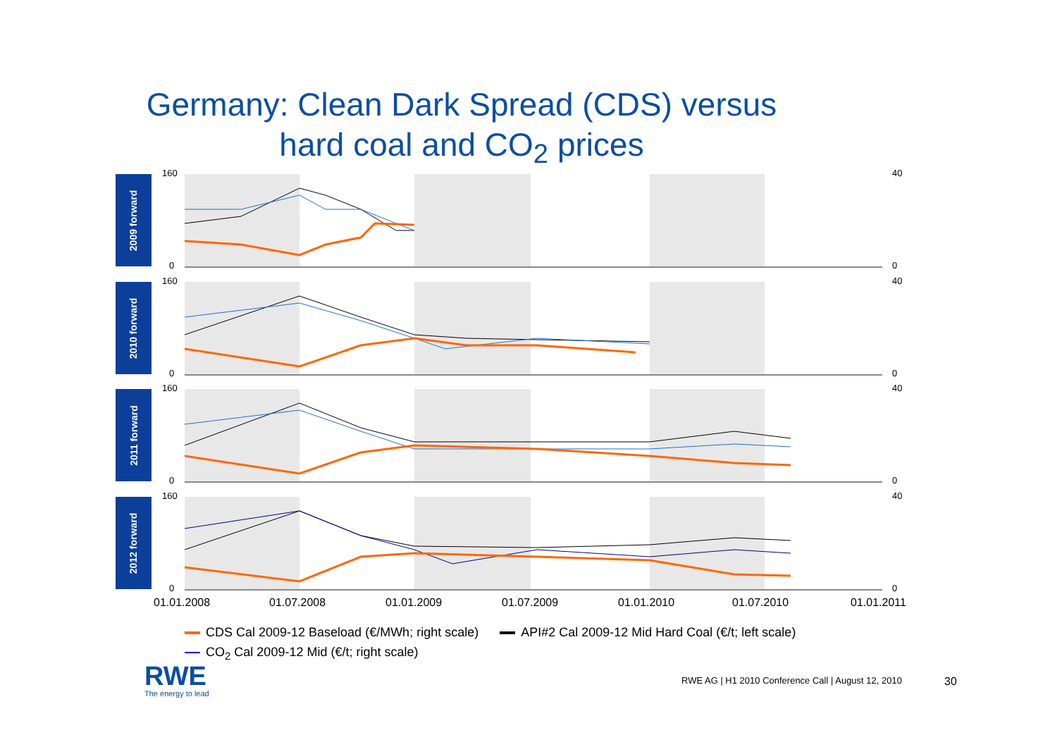Germany: Clean Dark Spread (CDS) versus
hard coal and CO<sub>2</sub> prices
2009 forward
160 40
0 0
2010 forward
160 40
0 0
2011 forward
160 40
0 0
2012 forward
160 40
0 0
01.01.2008 01.07.2008 01.01.2009 01.07.2009 01.01.2010 01.07.2010 01.01.2011
CDS Cal 2009-12 Baseload (€/MWh; right scale) API#2 Cal 2009-12 Mid Hard Coal (€/t; left scale)
CO<sub>2</sub> Cal 2009-12 Mid (€/t; right scale)
RWE
The energy to lead
RWE AG | H1 2010 Conference Call | August 12, 2010
30